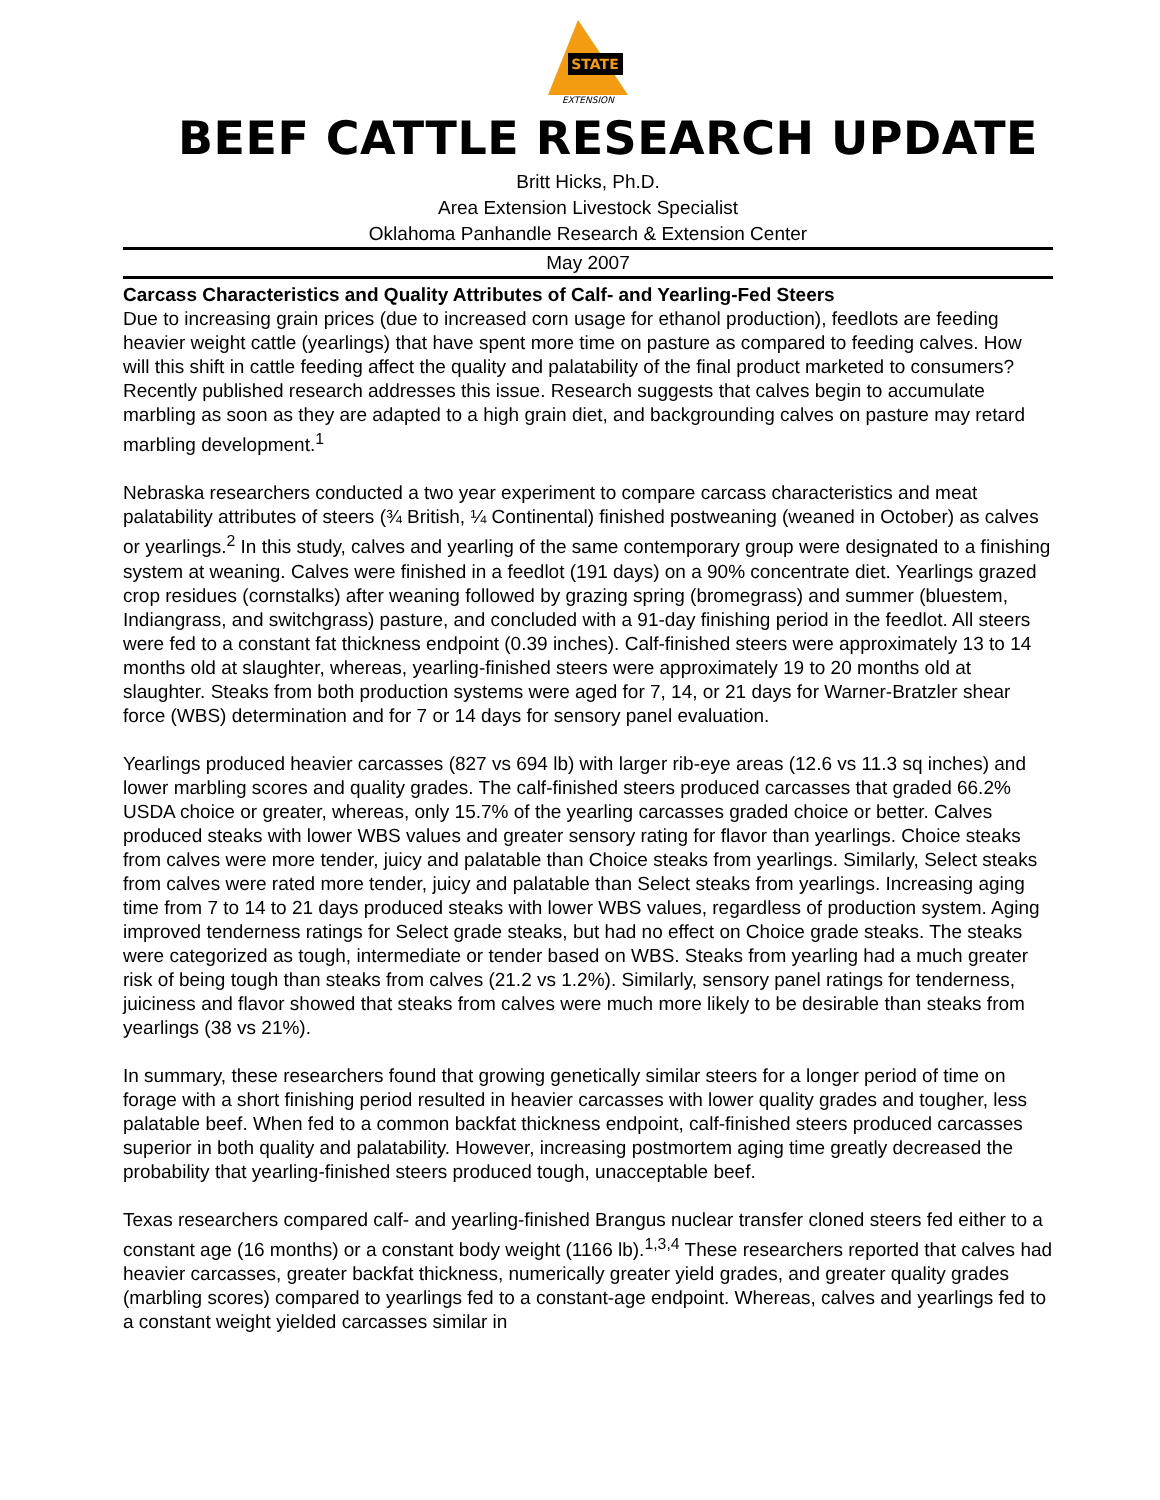STATE
EXTENSION
BEEF CATTLE RESEARCH UPDATE
Britt Hicks, Ph.D.
Area Extension Livestock Specialist
Oklahoma Panhandle Research & Extension Center
May 2007
Carcass Characteristics and Quality Attributes of Calf- and Yearling-Fed Steers
Due to increasing grain prices (due to increased corn usage for ethanol production), feedlots are feeding heavier weight cattle (yearlings) that have spent more time on pasture as compared to feeding calves. How will this shift in cattle feeding affect the quality and palatability of the final product marketed to consumers? Recently published research addresses this issue. Research suggests that calves begin to accumulate marbling as soon as they are adapted to a high grain diet, and backgrounding calves on pasture may retard marbling development.<sup>1</sup>
Nebraska researchers conducted a two year experiment to compare carcass characteristics and meat palatability attributes of steers (¾ British, ¼ Continental) finished postweaning (weaned in October) as calves or yearlings.<sup>2</sup> In this study, calves and yearling of the same contemporary group were designated to a finishing system at weaning. Calves were finished in a feedlot (191 days) on a 90% concentrate diet. Yearlings grazed crop residues (cornstalks) after weaning followed by grazing spring (bromegrass) and summer (bluestem, Indiangrass, and switchgrass) pasture, and concluded with a 91-day finishing period in the feedlot. All steers were fed to a constant fat thickness endpoint (0.39 inches). Calf-finished steers were approximately 13 to 14 months old at slaughter, whereas, yearling-finished steers were approximately 19 to 20 months old at slaughter. Steaks from both production systems were aged for 7, 14, or 21 days for Warner-Bratzler shear force (WBS) determination and for 7 or 14 days for sensory panel evaluation.
Yearlings produced heavier carcasses (827 vs 694 lb) with larger rib-eye areas (12.6 vs 11.3 sq inches) and lower marbling scores and quality grades. The calf-finished steers produced carcasses that graded 66.2% USDA choice or greater, whereas, only 15.7% of the yearling carcasses graded choice or better. Calves produced steaks with lower WBS values and greater sensory rating for flavor than yearlings. Choice steaks from calves were more tender, juicy and palatable than Choice steaks from yearlings. Similarly, Select steaks from calves were rated more tender, juicy and palatable than Select steaks from yearlings. Increasing aging time from 7 to 14 to 21 days produced steaks with lower WBS values, regardless of production system. Aging improved tenderness ratings for Select grade steaks, but had no effect on Choice grade steaks. The steaks were categorized as tough, intermediate or tender based on WBS. Steaks from yearling had a much greater risk of being tough than steaks from calves (21.2 vs 1.2%). Similarly, sensory panel ratings for tenderness, juiciness and flavor showed that steaks from calves were much more likely to be desirable than steaks from yearlings (38 vs 21%).
In summary, these researchers found that growing genetically similar steers for a longer period of time on forage with a short finishing period resulted in heavier carcasses with lower quality grades and tougher, less palatable beef. When fed to a common backfat thickness endpoint, calf-finished steers produced carcasses superior in both quality and palatability. However, increasing postmortem aging time greatly decreased the probability that yearling-finished steers produced tough, unacceptable beef.
Texas researchers compared calf- and yearling-finished Brangus nuclear transfer cloned steers fed either to a constant age (16 months) or a constant body weight (1166 lb).<sup>1,3,4</sup> These researchers reported that calves had heavier carcasses, greater backfat thickness, numerically greater yield grades, and greater quality grades (marbling scores) compared to yearlings fed to a constant-age endpoint. Whereas, calves and yearlings fed to a constant weight yielded carcasses similar in